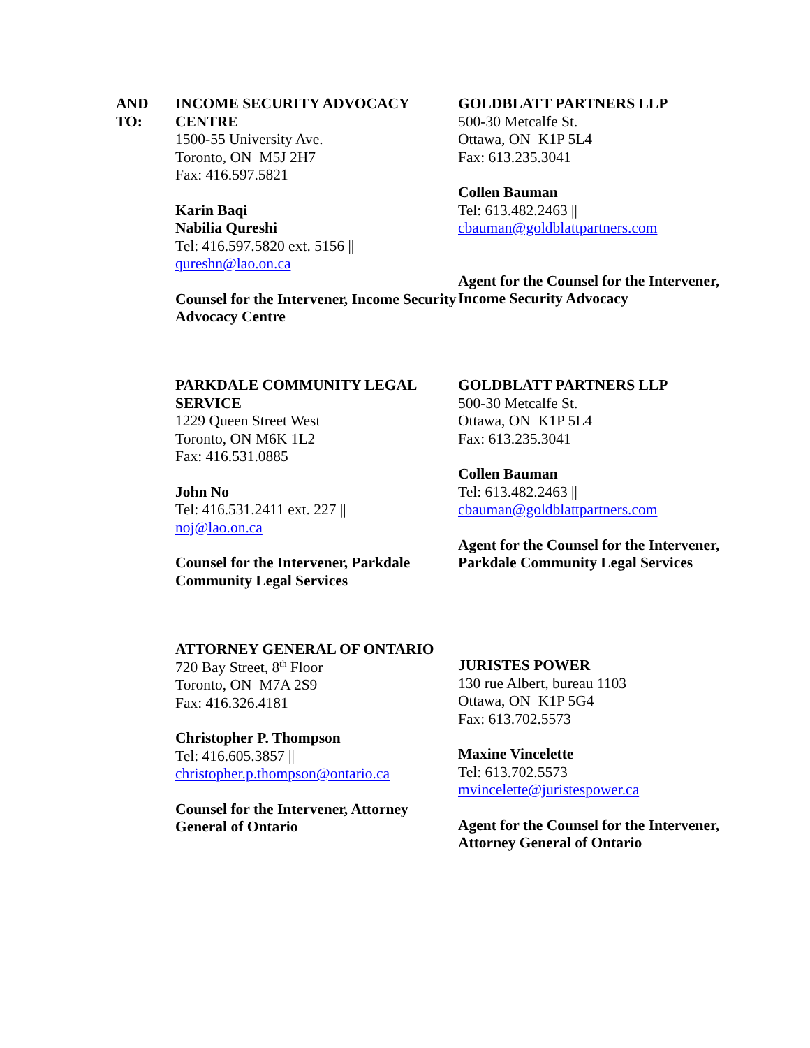AND
TO:
INCOME SECURITY ADVOCACY CENTRE
1500-55 University Ave.
Toronto, ON M5J 2H7
Fax: 416.597.5821
Karin Baqi
Nabilia Qureshi
Tel: 416.597.5820 ext. 5156 ||
qureshn@lao.on.ca
Counsel for the Intervener, Income Security Advocacy Centre
GOLDBLATT PARTNERS LLP
500-30 Metcalfe St.
Ottawa, ON K1P 5L4
Fax: 613.235.3041
Collen Bauman
Tel: 613.482.2463 ||
cbauman@goldblattpartners.com
Agent for the Counsel for the Intervener, Income Security Advocacy
PARKDALE COMMUNITY LEGAL SERVICE
1229 Queen Street West
Toronto, ON M6K 1L2
Fax: 416.531.0885
John No
Tel: 416.531.2411 ext. 227 ||
noj@lao.on.ca
Counsel for the Intervener, Parkdale Community Legal Services
GOLDBLATT PARTNERS LLP
500-30 Metcalfe St.
Ottawa, ON K1P 5L4
Fax: 613.235.3041
Collen Bauman
Tel: 613.482.2463 ||
cbauman@goldblattpartners.com
Agent for the Counsel for the Intervener, Parkdale Community Legal Services
ATTORNEY GENERAL OF ONTARIO
720 Bay Street, 8<sup>th</sup> Floor
Toronto, ON M7A 2S9
Fax: 416.326.4181
Christopher P. Thompson
Tel: 416.605.3857 ||
christopher.p.thompson@ontario.ca
Counsel for the Intervener, Attorney General of Ontario
JURISTES POWER
130 rue Albert, bureau 1103
Ottawa, ON K1P 5G4
Fax: 613.702.5573
Maxine Vincelette
Tel: 613.702.5573
mvincelette@juristespower.ca
Agent for the Counsel for the Intervener, Attorney General of Ontario